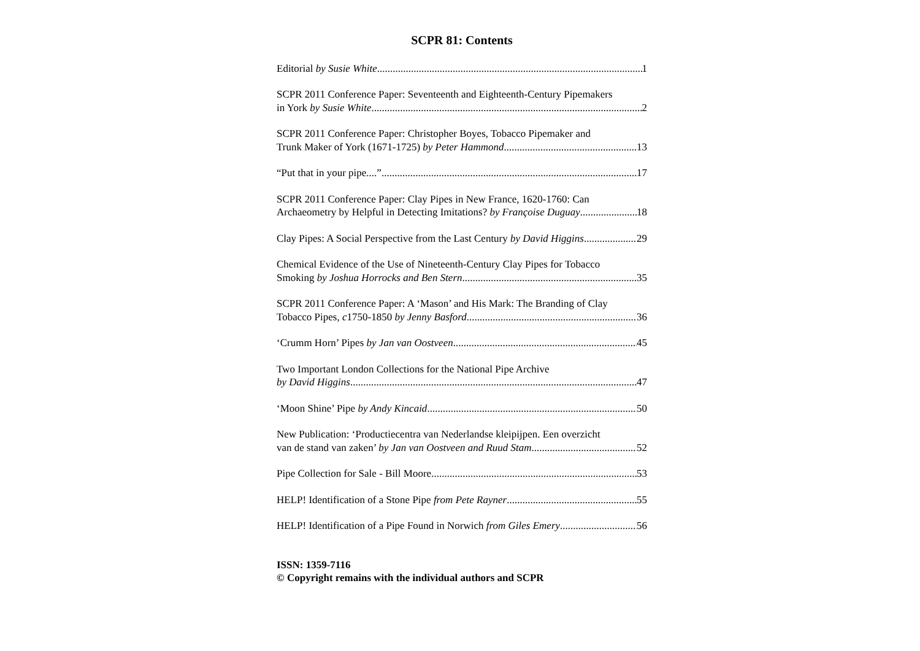SCPR 81: Contents
Editorial by Susie White 1
SCPR 2011 Conference Paper: Seventeenth and Eighteenth-Century Pipemakers
in York by Susie White 2
SCPR 2011 Conference Paper: Christopher Boyes, Tobacco Pipemaker and
Trunk Maker of York (1671-1725) by Peter Hammond 13
“Put that in your pipe....” 17
SCPR 2011 Conference Paper: Clay Pipes in New France, 1620-1760: Can
Archaeometry by Helpful in Detecting Imitations? by Françoise Duguay 18
Clay Pipes: A Social Perspective from the Last Century by David Higgins 29
Chemical Evidence of the Use of Nineteenth-Century Clay Pipes for Tobacco
Smoking by Joshua Horrocks and Ben Stern 35
SCPR 2011 Conference Paper: A ‘Mason’ and His Mark: The Branding of Clay
Tobacco Pipes, c1750-1850 by Jenny Basford 36
‘Crumm Horn’ Pipes by Jan van Oostveen 45
Two Important London Collections for the National Pipe Archive
by David Higgins 47
‘Moon Shine’ Pipe by Andy Kincaid 50
New Publication: ‘Productiecentra van Nederlandse kleipijpen. Een overzicht
van de stand van zaken’ by Jan van Oostveen and Ruud Stam 52
Pipe Collection for Sale - Bill Moore 53
HELP! Identification of a Stone Pipe from Pete Rayner 55
HELP! Identification of a Pipe Found in Norwich from Giles Emery 56
ISSN: 1359-7116
© Copyright remains with the individual authors and SCPR